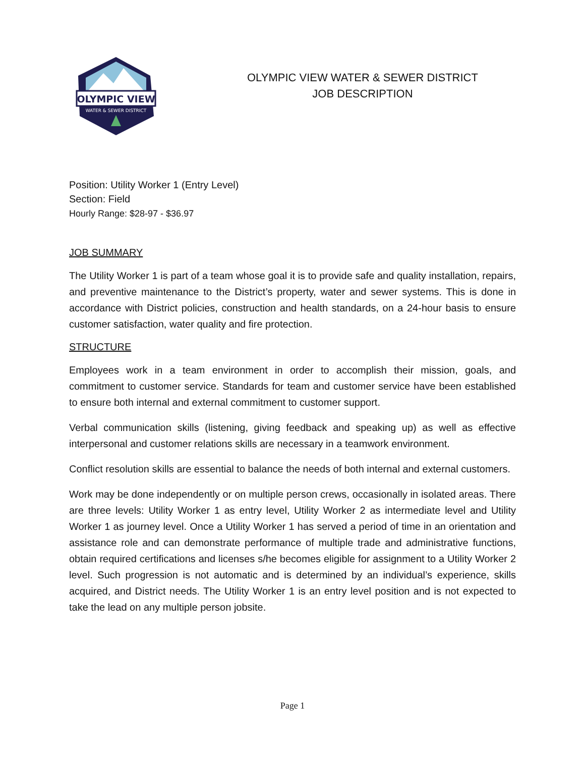OLYMPIC VIEW
WATER & SEWER DISTRICT
OLYMPIC VIEW WATER & SEWER DISTRICT
JOB DESCRIPTION
Position: Utility Worker 1 (Entry Level)
Section: Field
Hourly Range: $28-97 - $36.97
JOB SUMMARY
The Utility Worker 1 is part of a team whose goal it is to provide safe and quality installation, repairs, and preventive maintenance to the District’s property, water and sewer systems. This is done in accordance with District policies, construction and health standards, on a 24-hour basis to ensure customer satisfaction, water quality and fire protection.
STRUCTURE
Employees work in a team environment in order to accomplish their mission, goals, and commitment to customer service. Standards for team and customer service have been established to ensure both internal and external commitment to customer support.
Verbal communication skills (listening, giving feedback and speaking up) as well as effective interpersonal and customer relations skills are necessary in a teamwork environment.
Conflict resolution skills are essential to balance the needs of both internal and external customers.
Work may be done independently or on multiple person crews, occasionally in isolated areas. There are three levels: Utility Worker 1 as entry level, Utility Worker 2 as intermediate level and Utility Worker 1 as journey level. Once a Utility Worker 1 has served a period of time in an orientation and assistance role and can demonstrate performance of multiple trade and administrative functions, obtain required certifications and licenses s/he becomes eligible for assignment to a Utility Worker 2 level. Such progression is not automatic and is determined by an individual’s experience, skills acquired, and District needs. The Utility Worker 1 is an entry level position and is not expected to take the lead on any multiple person jobsite.
Page 1